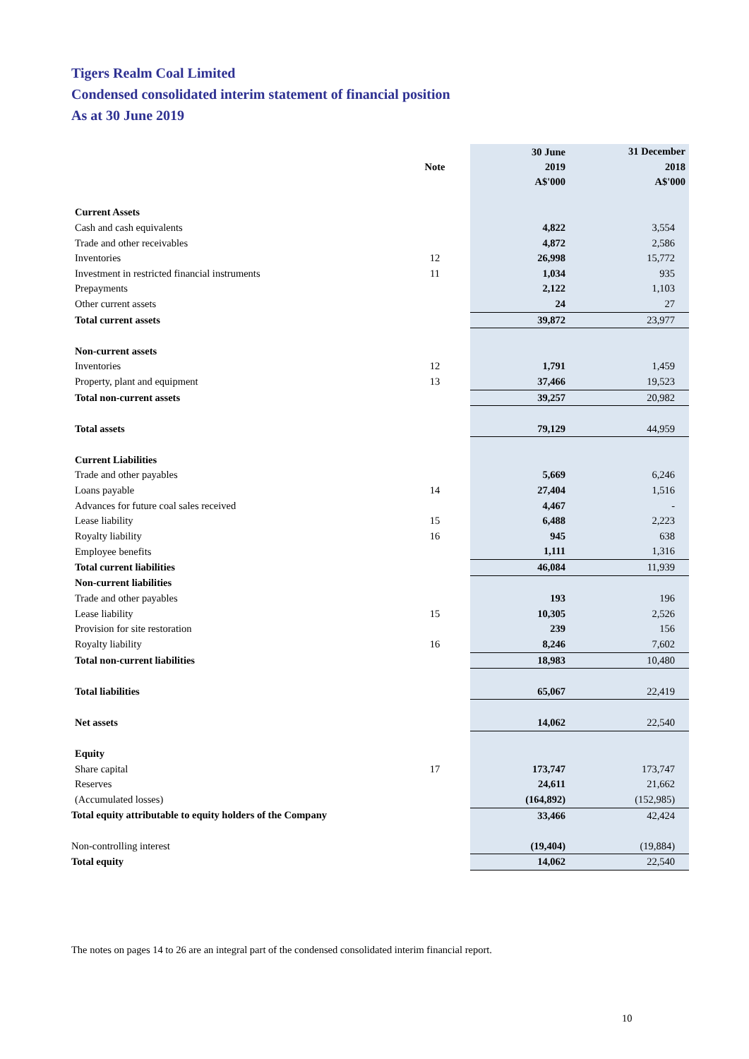Tigers Realm Coal Limited
Condensed consolidated interim statement of financial position
As at 30 June 2019
| | Note | 30 June 2019 A$'000 | 31 December 2018 A$'000 |
| --- | --- | --- | --- |
| Current Assets | | | |
| Cash and cash equivalents | | 4,822 | 3,554 |
| Trade and other receivables | | 4,872 | 2,586 |
| Inventories | 12 | 26,998 | 15,772 |
| Investment in restricted financial instruments | 11 | 1,034 | 935 |
| Prepayments | | 2,122 | 1,103 |
| Other current assets | | 24 | 27 |
| Total current assets | | 39,872 | 23,977 |
| Non-current assets | | | |
| Inventories | 12 | 1,791 | 1,459 |
| Property, plant and equipment | 13 | 37,466 | 19,523 |
| Total non-current assets | | 39,257 | 20,982 |
| Total assets | | 79,129 | 44,959 |
| Current Liabilities | | | |
| Trade and other payables | | 5,669 | 6,246 |
| Loans payable | 14 | 27,404 | 1,516 |
| Advances for future coal sales received | | 4,467 | - |
| Lease liability | 15 | 6,488 | 2,223 |
| Royalty liability | 16 | 945 | 638 |
| Employee benefits | | 1,111 | 1,316 |
| Total current liabilities | | 46,084 | 11,939 |
| Non-current liabilities | | | |
| Trade and other payables | | 193 | 196 |
| Lease liability | 15 | 10,305 | 2,526 |
| Provision for site restoration | | 239 | 156 |
| Royalty liability | 16 | 8,246 | 7,602 |
| Total non-current liabilities | | 18,983 | 10,480 |
| Total liabilities | | 65,067 | 22,419 |
| Net assets | | 14,062 | 22,540 |
| Equity | | | |
| Share capital | 17 | 173,747 | 173,747 |
| Reserves | | 24,611 | 21,662 |
| (Accumulated losses) | | (164,892) | (152,985) |
| Total equity attributable to equity holders of the Company | | 33,466 | 42,424 |
| Non-controlling interest | | (19,404) | (19,884) |
| Total equity | | 14,062 | 22,540 |
The notes on pages 14 to 26 are an integral part of the condensed consolidated interim financial report.
10